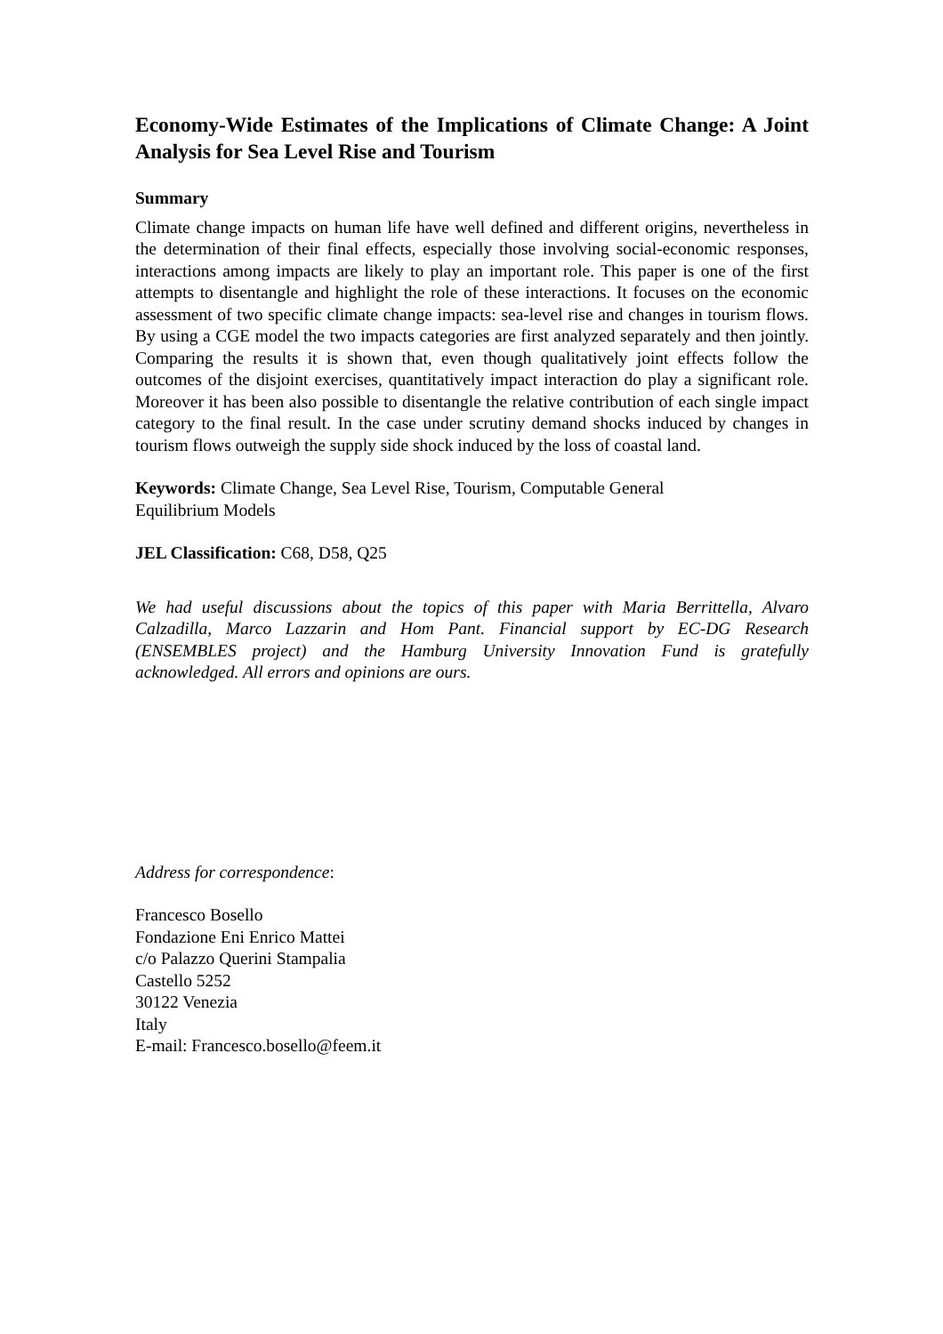Economy-Wide Estimates of the Implications of Climate Change: A Joint Analysis for Sea Level Rise and Tourism
Summary
Climate change impacts on human life have well defined and different origins, nevertheless in the determination of their final effects, especially those involving social-economic responses, interactions among impacts are likely to play an important role. This paper is one of the first attempts to disentangle and highlight the role of these interactions. It focuses on the economic assessment of two specific climate change impacts: sea-level rise and changes in tourism flows. By using a CGE model the two impacts categories are first analyzed separately and then jointly. Comparing the results it is shown that, even though qualitatively joint effects follow the outcomes of the disjoint exercises, quantitatively impact interaction do play a significant role. Moreover it has been also possible to disentangle the relative contribution of each single impact category to the final result. In the case under scrutiny demand shocks induced by changes in tourism flows outweigh the supply side shock induced by the loss of coastal land.
Keywords: Climate Change, Sea Level Rise, Tourism, Computable General
Equilibrium Models
JEL Classification: C68, D58, Q25
We had useful discussions about the topics of this paper with Maria Berrittella, Alvaro Calzadilla, Marco Lazzarin and Hom Pant. Financial support by EC-DG Research (ENSEMBLES project) and the Hamburg University Innovation Fund is gratefully acknowledged. All errors and opinions are ours.
Address for correspondence:
Francesco Bosello
Fondazione Eni Enrico Mattei
c/o Palazzo Querini Stampalia
Castello 5252
30122 Venezia
Italy
E-mail: Francesco.bosello@feem.it